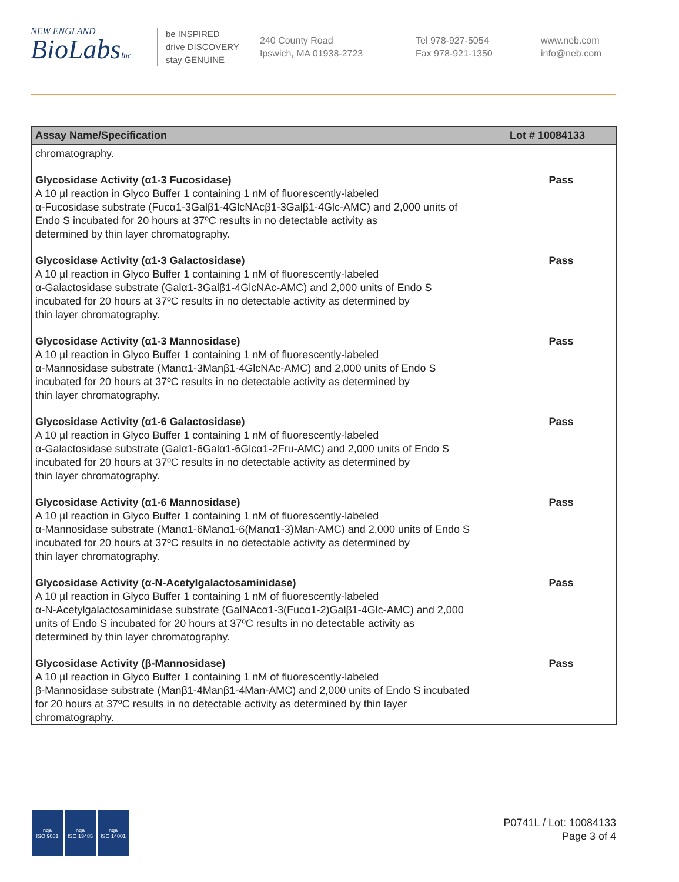NEW ENGLAND
BioLabsInc.
be INSPIRED
drive DISCOVERY
stay GENUINE
240 County Road
Ipswich, MA 01938-2723
Tel 978-927-5054
Fax 978-921-1350
www.neb.com
info@neb.com
| Assay Name/Specification | Lot # 10084133 |
| --- | --- |
| chromatography. | |
| Glycosidase Activity (α1-3 Fucosidase) A 10 µl reaction in Glyco Buffer 1 containing 1 nM of fluorescently-labeled α-Fucosidase substrate (Fucα1-3Galβ1-4GlcNAcβ1-3Galβ1-4Glc-AMC) and 2,000 units of Endo S incubated for 20 hours at 37ºC results in no detectable activity as determined by thin layer chromatography. | Pass |
| Glycosidase Activity (α1-3 Galactosidase) A 10 µl reaction in Glyco Buffer 1 containing 1 nM of fluorescently-labeled α-Galactosidase substrate (Galα1-3Galβ1-4GlcNAc-AMC) and 2,000 units of Endo S incubated for 20 hours at 37ºC results in no detectable activity as determined by thin layer chromatography. | Pass |
| Glycosidase Activity (α1-3 Mannosidase) A 10 µl reaction in Glyco Buffer 1 containing 1 nM of fluorescently-labeled α-Mannosidase substrate (Manα1-3Manβ1-4GlcNAc-AMC) and 2,000 units of Endo S incubated for 20 hours at 37ºC results in no detectable activity as determined by thin layer chromatography. | Pass |
| Glycosidase Activity (α1-6 Galactosidase) A 10 µl reaction in Glyco Buffer 1 containing 1 nM of fluorescently-labeled α-Galactosidase substrate (Galα1-6Galα1-6Glcα1-2Fru-AMC) and 2,000 units of Endo S incubated for 20 hours at 37ºC results in no detectable activity as determined by thin layer chromatography. | Pass |
| Glycosidase Activity (α1-6 Mannosidase) A 10 µl reaction in Glyco Buffer 1 containing 1 nM of fluorescently-labeled α-Mannosidase substrate (Manα1-6Manα1-6(Manα1-3)Man-AMC) and 2,000 units of Endo S incubated for 20 hours at 37ºC results in no detectable activity as determined by thin layer chromatography. | Pass |
| Glycosidase Activity (α-N-Acetylgalactosaminidase) A 10 µl reaction in Glyco Buffer 1 containing 1 nM of fluorescently-labeled α-N-Acetylgalactosaminidase substrate (GalNAcα1-3(Fucα1-2)Galβ1-4Glc-AMC) and 2,000 units of Endo S incubated for 20 hours at 37ºC results in no detectable activity as determined by thin layer chromatography. | Pass |
| Glycosidase Activity (β-Mannosidase) A 10 µl reaction in Glyco Buffer 1 containing 1 nM of fluorescently-labeled β-Mannosidase substrate (Manβ1-4Manβ1-4Man-AMC) and 2,000 units of Endo S incubated for 20 hours at 37ºC results in no detectable activity as determined by thin layer chromatography. | Pass |
nqa
ISO 9001
nqa
ISO 13485
nqa
ISO 14001
P0741L / Lot: 10084133
Page 3 of 4